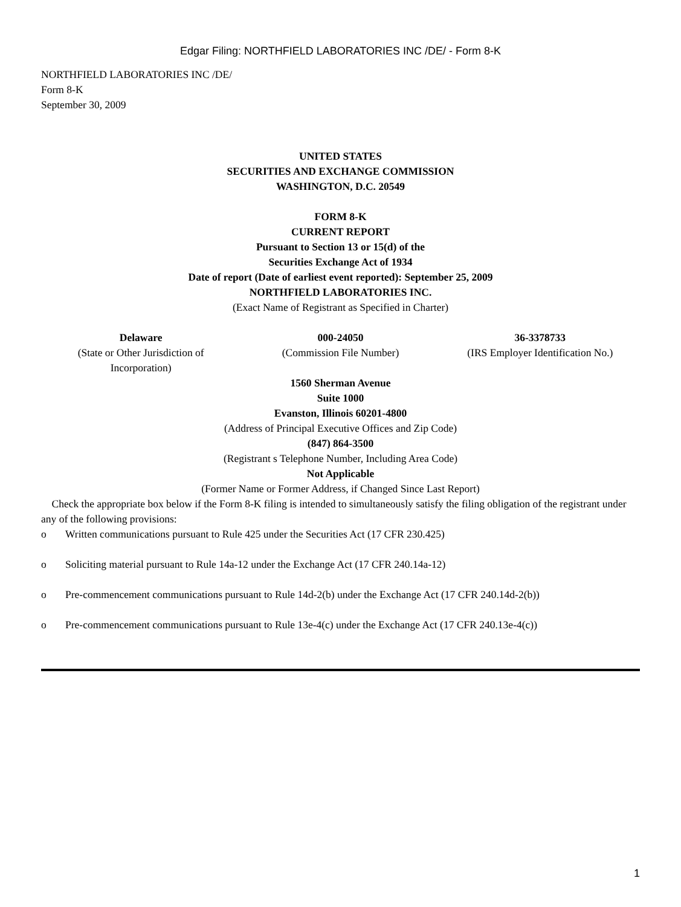Edgar Filing: NORTHFIELD LABORATORIES INC /DE/ - Form 8-K
NORTHFIELD LABORATORIES INC /DE/
Form 8-K
September 30, 2009
UNITED STATES
SECURITIES AND EXCHANGE COMMISSION
WASHINGTON, D.C. 20549
FORM 8-K
CURRENT REPORT
Pursuant to Section 13 or 15(d) of the
Securities Exchange Act of 1934
Date of report (Date of earliest event reported): September 25, 2009
NORTHFIELD LABORATORIES INC.
(Exact Name of Registrant as Specified in Charter)
| Delaware | 000-24050 | 36-3378733 |
| (State or Other Jurisdiction of Incorporation) | (Commission File Number) | (IRS Employer Identification No.) |
1560 Sherman Avenue
Suite 1000
Evanston, Illinois 60201-4800
(Address of Principal Executive Offices and Zip Code)
(847) 864-3500
(Registrant s Telephone Number, Including Area Code)
Not Applicable
(Former Name or Former Address, if Changed Since Last Report)
Check the appropriate box below if the Form 8-K filing is intended to simultaneously satisfy the filing obligation of the registrant under any of the following provisions:
o Written communications pursuant to Rule 425 under the Securities Act (17 CFR 230.425)
o Soliciting material pursuant to Rule 14a-12 under the Exchange Act (17 CFR 240.14a-12)
o Pre-commencement communications pursuant to Rule 14d-2(b) under the Exchange Act (17 CFR 240.14d-2(b))
o Pre-commencement communications pursuant to Rule 13e-4(c) under the Exchange Act (17 CFR 240.13e-4(c))
1